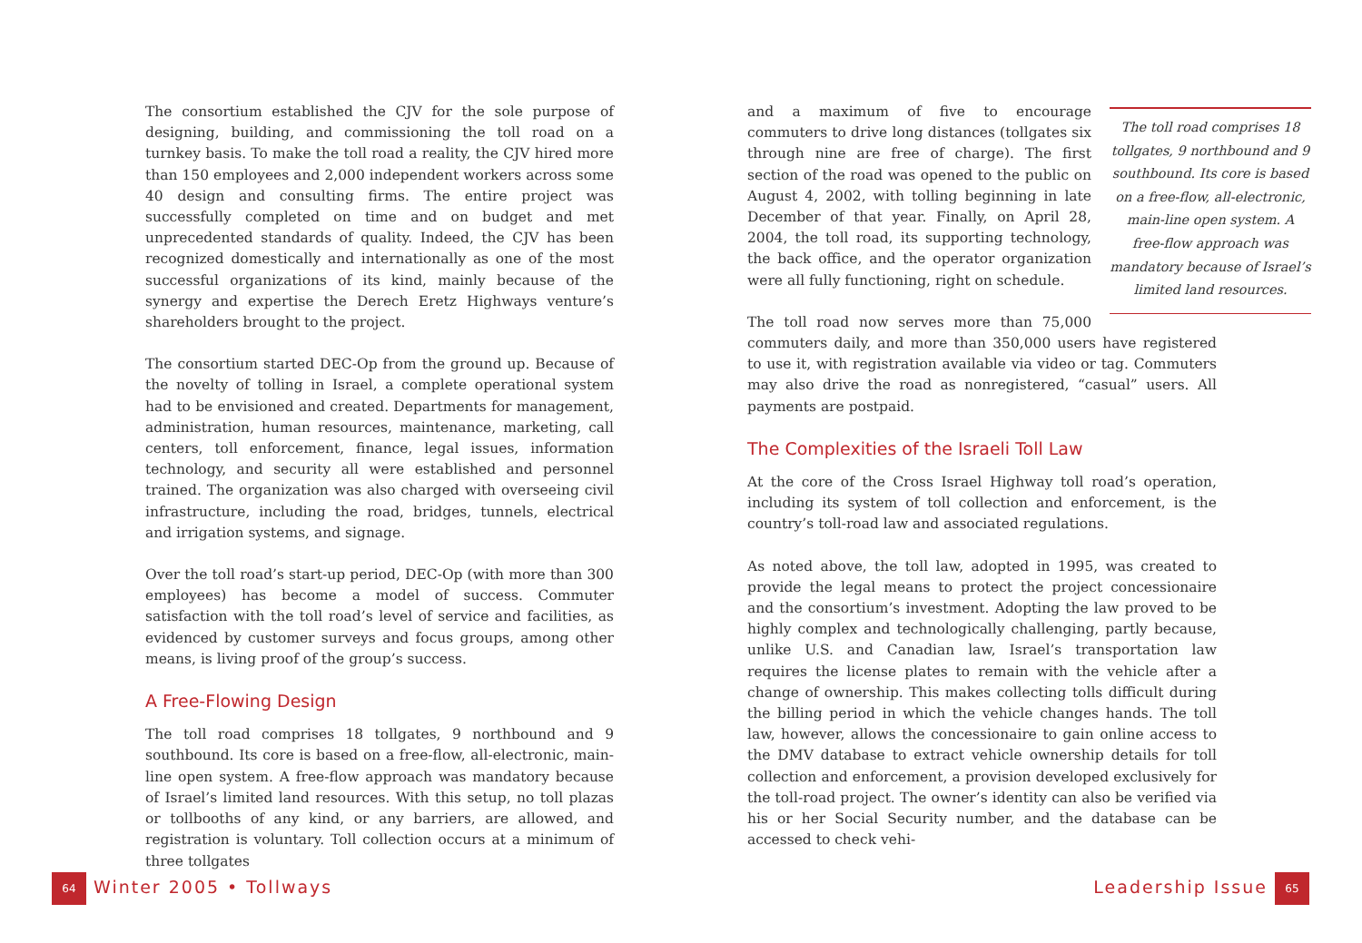The consortium established the CJV for the sole purpose of designing, building, and commissioning the toll road on a turnkey basis. To make the toll road a reality, the CJV hired more than 150 employees and 2,000 independent workers across some 40 design and consulting firms. The entire project was successfully completed on time and on budget and met unprecedented standards of quality. Indeed, the CJV has been recognized domestically and internationally as one of the most successful organizations of its kind, mainly because of the synergy and expertise the Derech Eretz Highways venture’s shareholders brought to the project.
The consortium started DEC-Op from the ground up. Because of the novelty of tolling in Israel, a complete operational system had to be envisioned and created. Departments for management, administration, human resources, maintenance, marketing, call centers, toll enforcement, finance, legal issues, information technology, and security all were established and personnel trained. The organization was also charged with overseeing civil infrastructure, including the road, bridges, tunnels, electrical and irrigation systems, and signage.
Over the toll road’s start-up period, DEC-Op (with more than 300 employees) has become a model of success. Commuter satisfaction with the toll road’s level of service and facilities, as evidenced by customer surveys and focus groups, among other means, is living proof of the group’s success.
A Free-Flowing Design
The toll road comprises 18 tollgates, 9 northbound and 9 southbound. Its core is based on a free-flow, all-electronic, main-line open system. A free-flow approach was mandatory because of Israel’s limited land resources. With this setup, no toll plazas or tollbooths of any kind, or any barriers, are allowed, and registration is voluntary. Toll collection occurs at a minimum of three tollgates
The toll road comprises 18 tollgates, 9 northbound and 9 southbound. Its core is based on a free-flow, all-electronic, main-line open system. A free-flow approach was mandatory because of Israel’s limited land resources.
and a maximum of five to encourage commuters to drive long distances (tollgates six through nine are free of charge). The first section of the road was opened to the public on August 4, 2002, with tolling beginning in late December of that year. Finally, on April 28, 2004, the toll road, its supporting technology, the back office, and the operator organization were all fully functioning, right on schedule.
The toll road now serves more than 75,000 commuters daily, and more than 350,000 users have registered to use it, with registration available via video or tag. Commuters may also drive the road as nonregistered, “casual” users. All payments are postpaid.
The Complexities of the Israeli Toll Law
At the core of the Cross Israel Highway toll road’s operation, including its system of toll collection and enforcement, is the country’s toll-road law and associated regulations.
As noted above, the toll law, adopted in 1995, was created to provide the legal means to protect the project concessionaire and the consortium’s investment. Adopting the law proved to be highly complex and technologically challenging, partly because, unlike U.S. and Canadian law, Israel’s transportation law requires the license plates to remain with the vehicle after a change of ownership. This makes collecting tolls difficult during the billing period in which the vehicle changes hands. The toll law, however, allows the concessionaire to gain online access to the DMV database to extract vehicle ownership details for toll collection and enforcement, a provision developed exclusively for the toll-road project. The owner’s identity can also be verified via his or her Social Security number, and the database can be accessed to check vehi-
64 Winter 2005 • Tollways Leadership Issue 65